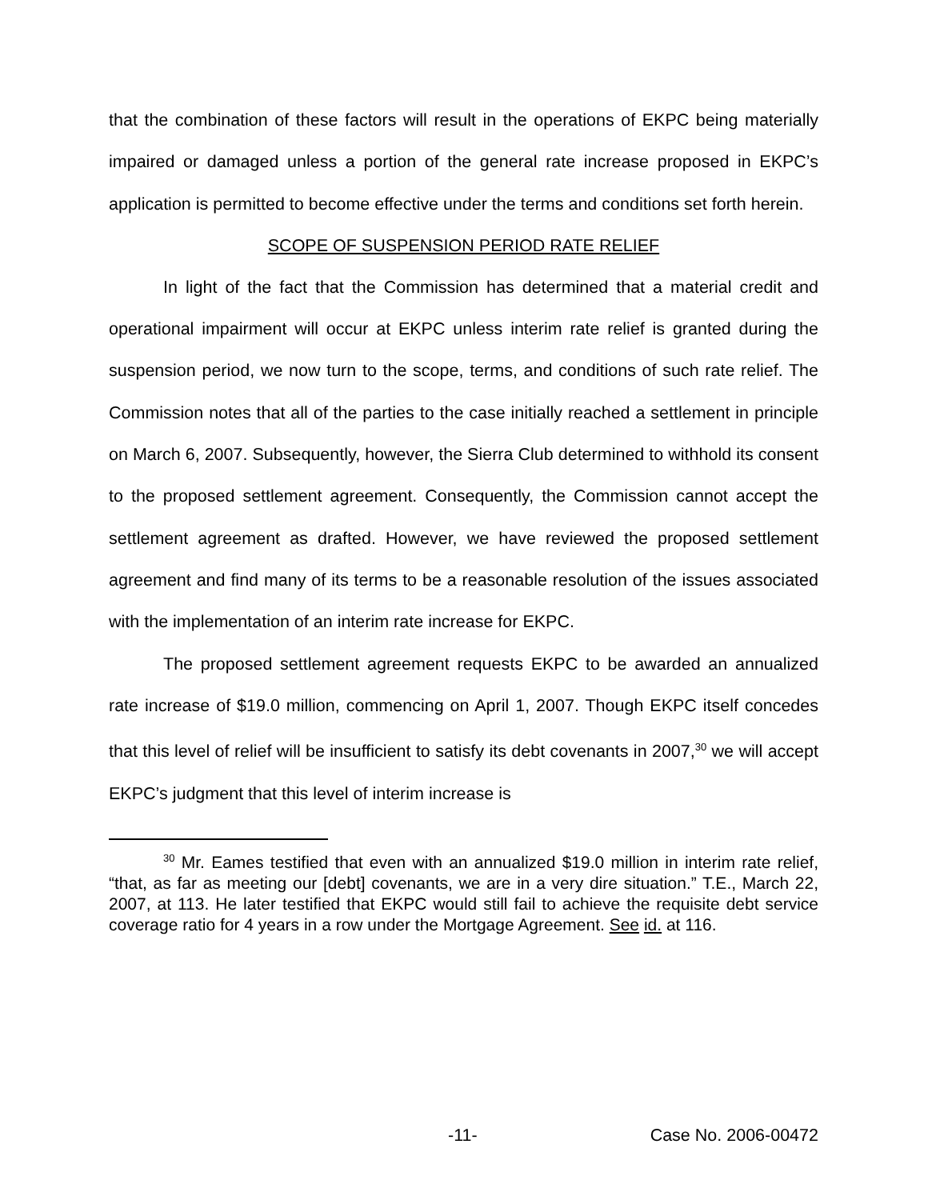that the combination of these factors will result in the operations of EKPC being materially impaired or damaged unless a portion of the general rate increase proposed in EKPC’s application is permitted to become effective under the terms and conditions set forth herein.
SCOPE OF SUSPENSION PERIOD RATE RELIEF
In light of the fact that the Commission has determined that a material credit and operational impairment will occur at EKPC unless interim rate relief is granted during the suspension period, we now turn to the scope, terms, and conditions of such rate relief. The Commission notes that all of the parties to the case initially reached a settlement in principle on March 6, 2007. Subsequently, however, the Sierra Club determined to withhold its consent to the proposed settlement agreement. Consequently, the Commission cannot accept the settlement agreement as drafted. However, we have reviewed the proposed settlement agreement and find many of its terms to be a reasonable resolution of the issues associated with the implementation of an interim rate increase for EKPC.
The proposed settlement agreement requests EKPC to be awarded an annualized rate increase of $19.0 million, commencing on April 1, 2007. Though EKPC itself concedes that this level of relief will be insufficient to satisfy its debt covenants in 2007,<sup>30</sup> we will accept EKPC’s judgment that this level of interim increase is
<sup>30</sup> Mr. Eames testified that even with an annualized $19.0 million in interim rate relief, “that, as far as meeting our [debt] covenants, we are in a very dire situation.” T.E., March 22, 2007, at 113. He later testified that EKPC would still fail to achieve the requisite debt service coverage ratio for 4 years in a row under the Mortgage Agreement. See id. at 116.
-11- Case No. 2006-00472